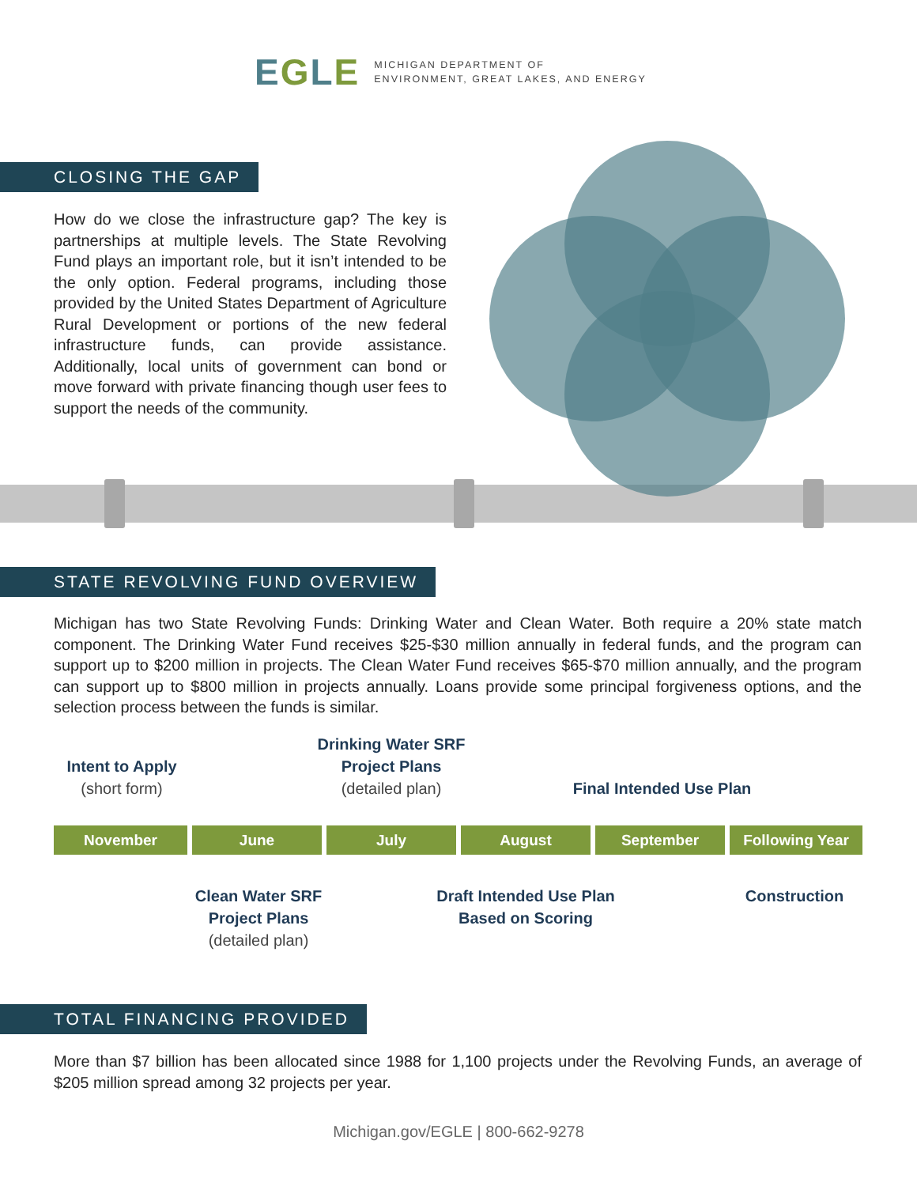EGLE
MICHIGAN DEPARTMENT OF
ENVIRONMENT, GREAT LAKES, AND ENERGY
CLOSING THE GAP
How do we close the infrastructure gap? The key is partnerships at multiple levels. The State Revolving Fund plays an important role, but it isn’t intended to be the only option. Federal programs, including those provided by the United States Department of Agriculture Rural Development or portions of the new federal infrastructure funds, can provide assistance. Additionally, local units of government can bond or move forward with private financing though user fees to support the needs of the community.
STATE REVOLVING FUND OVERVIEW
Michigan has two State Revolving Funds: Drinking Water and Clean Water. Both require a 20% state match component. The Drinking Water Fund receives $25-$30 million annually in federal funds, and the program can support up to $200 million in projects. The Clean Water Fund receives $65-$70 million annually, and the program can support up to $800 million in projects annually. Loans provide some principal forgiveness options, and the selection process between the funds is similar.
Intent to Apply
(short form)
Drinking Water SRF
Project Plans
(detailed plan)
Final Intended Use Plan
November June July August September Following Year
Clean Water SRF
Project Plans
(detailed plan)
Draft Intended Use Plan
Based on Scoring
Construction
TOTAL FINANCING PROVIDED
More than $7 billion has been allocated since 1988 for 1,100 projects under the Revolving Funds, an average of $205 million spread among 32 projects per year.
Michigan.gov/EGLE | 800-662-9278